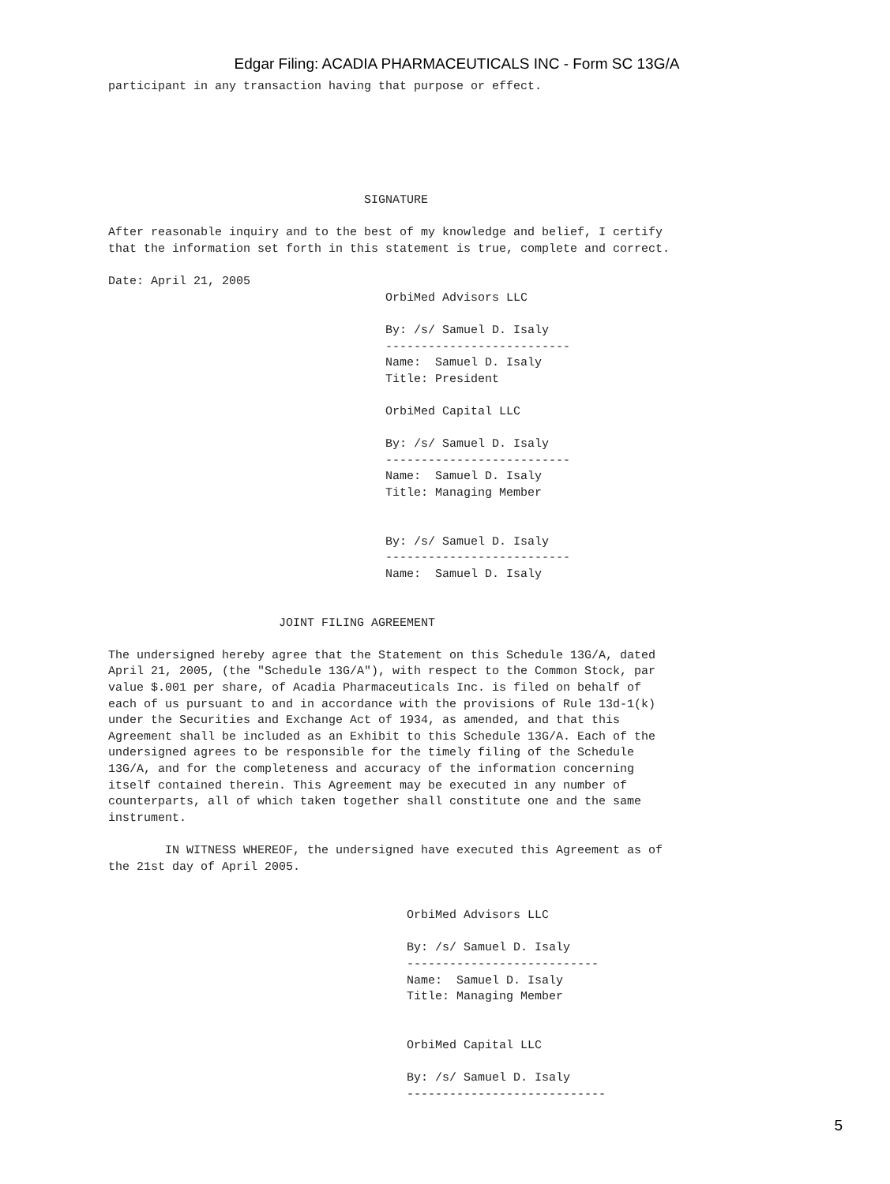Edgar Filing: ACADIA PHARMACEUTICALS INC - Form SC 13G/A
participant in any transaction having that purpose or effect.






                                    SIGNATURE

After reasonable inquiry and to the best of my knowledge and belief, I certify
that the information set forth in this statement is true, complete and correct.

Date: April 21, 2005
                                       OrbiMed Advisors LLC

                                       By: /s/ Samuel D. Isaly
                                       --------------------------
                                       Name:  Samuel D. Isaly
                                       Title: President

                                       OrbiMed Capital LLC

                                       By: /s/ Samuel D. Isaly
                                       --------------------------
                                       Name:  Samuel D. Isaly
                                       Title: Managing Member


                                       By: /s/ Samuel D. Isaly
                                       --------------------------
                                       Name:  Samuel D. Isaly


                        JOINT FILING AGREEMENT

The undersigned hereby agree that the Statement on this Schedule 13G/A, dated
April 21, 2005, (the "Schedule 13G/A"), with respect to the Common Stock, par
value $.001 per share, of Acadia Pharmaceuticals Inc. is filed on behalf of
each of us pursuant to and in accordance with the provisions of Rule 13d-1(k)
under the Securities and Exchange Act of 1934, as amended, and that this
Agreement shall be included as an Exhibit to this Schedule 13G/A. Each of the
undersigned agrees to be responsible for the timely filing of the Schedule
13G/A, and for the completeness and accuracy of the information concerning
itself contained therein. This Agreement may be executed in any number of
counterparts, all of which taken together shall constitute one and the same
instrument.

        IN WITNESS WHEREOF, the undersigned have executed this Agreement as of
the 21st day of April 2005.


                                          OrbiMed Advisors LLC

                                          By: /s/ Samuel D. Isaly
                                          ---------------------------
                                          Name:  Samuel D. Isaly
                                          Title: Managing Member


                                          OrbiMed Capital LLC

                                          By: /s/ Samuel D. Isaly
                                          ----------------------------
5